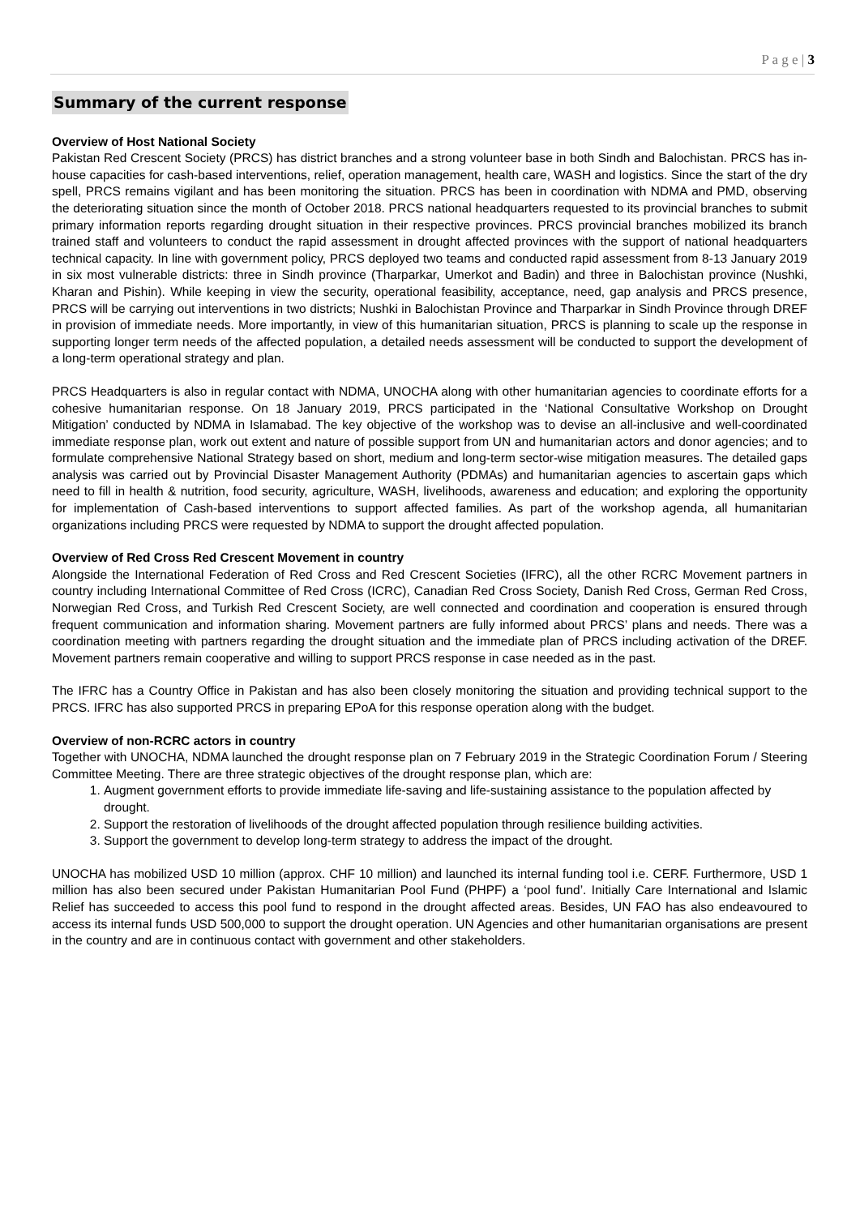P a g e | 3
Summary of the current response
Overview of Host National Society
Pakistan Red Crescent Society (PRCS) has district branches and a strong volunteer base in both Sindh and Balochistan. PRCS has in-house capacities for cash-based interventions, relief, operation management, health care, WASH and logistics. Since the start of the dry spell, PRCS remains vigilant and has been monitoring the situation. PRCS has been in coordination with NDMA and PMD, observing the deteriorating situation since the month of October 2018. PRCS national headquarters requested to its provincial branches to submit primary information reports regarding drought situation in their respective provinces. PRCS provincial branches mobilized its branch trained staff and volunteers to conduct the rapid assessment in drought affected provinces with the support of national headquarters technical capacity. In line with government policy, PRCS deployed two teams and conducted rapid assessment from 8-13 January 2019 in six most vulnerable districts: three in Sindh province (Tharparkar, Umerkot and Badin) and three in Balochistan province (Nushki, Kharan and Pishin). While keeping in view the security, operational feasibility, acceptance, need, gap analysis and PRCS presence, PRCS will be carrying out interventions in two districts; Nushki in Balochistan Province and Tharparkar in Sindh Province through DREF in provision of immediate needs. More importantly, in view of this humanitarian situation, PRCS is planning to scale up the response in supporting longer term needs of the affected population, a detailed needs assessment will be conducted to support the development of a long-term operational strategy and plan.
PRCS Headquarters is also in regular contact with NDMA, UNOCHA along with other humanitarian agencies to coordinate efforts for a cohesive humanitarian response. On 18 January 2019, PRCS participated in the ‘National Consultative Workshop on Drought Mitigation’ conducted by NDMA in Islamabad. The key objective of the workshop was to devise an all-inclusive and well-coordinated immediate response plan, work out extent and nature of possible support from UN and humanitarian actors and donor agencies; and to formulate comprehensive National Strategy based on short, medium and long-term sector-wise mitigation measures. The detailed gaps analysis was carried out by Provincial Disaster Management Authority (PDMAs) and humanitarian agencies to ascertain gaps which need to fill in health & nutrition, food security, agriculture, WASH, livelihoods, awareness and education; and exploring the opportunity for implementation of Cash-based interventions to support affected families. As part of the workshop agenda, all humanitarian organizations including PRCS were requested by NDMA to support the drought affected population.
Overview of Red Cross Red Crescent Movement in country
Alongside the International Federation of Red Cross and Red Crescent Societies (IFRC), all the other RCRC Movement partners in country including International Committee of Red Cross (ICRC), Canadian Red Cross Society, Danish Red Cross, German Red Cross, Norwegian Red Cross, and Turkish Red Crescent Society, are well connected and coordination and cooperation is ensured through frequent communication and information sharing. Movement partners are fully informed about PRCS’ plans and needs. There was a coordination meeting with partners regarding the drought situation and the immediate plan of PRCS including activation of the DREF. Movement partners remain cooperative and willing to support PRCS response in case needed as in the past.
The IFRC has a Country Office in Pakistan and has also been closely monitoring the situation and providing technical support to the PRCS. IFRC has also supported PRCS in preparing EPoA for this response operation along with the budget.
Overview of non-RCRC actors in country
Together with UNOCHA, NDMA launched the drought response plan on 7 February 2019 in the Strategic Coordination Forum / Steering Committee Meeting. There are three strategic objectives of the drought response plan, which are:
1. Augment government efforts to provide immediate life-saving and life-sustaining assistance to the population affected by drought.
2. Support the restoration of livelihoods of the drought affected population through resilience building activities.
3. Support the government to develop long-term strategy to address the impact of the drought.
UNOCHA has mobilized USD 10 million (approx. CHF 10 million) and launched its internal funding tool i.e. CERF. Furthermore, USD 1 million has also been secured under Pakistan Humanitarian Pool Fund (PHPF) a ‘pool fund’. Initially Care International and Islamic Relief has succeeded to access this pool fund to respond in the drought affected areas. Besides, UN FAO has also endeavoured to access its internal funds USD 500,000 to support the drought operation. UN Agencies and other humanitarian organisations are present in the country and are in continuous contact with government and other stakeholders.